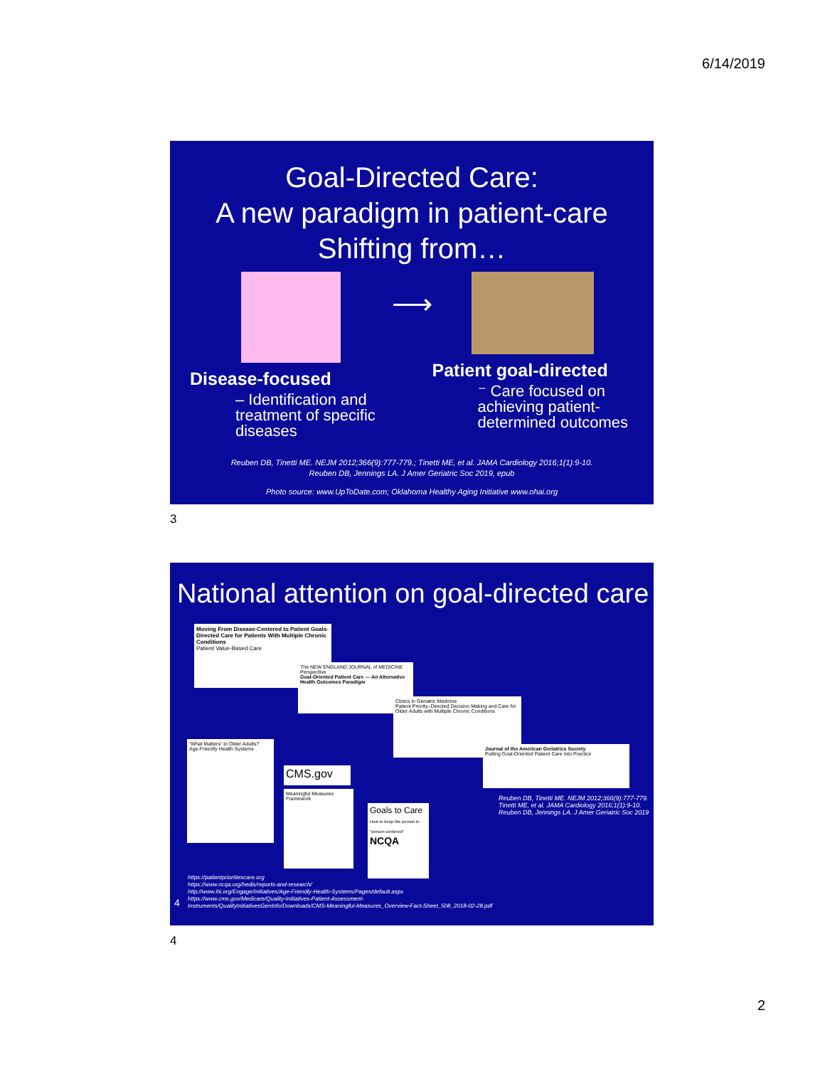6/14/2019
Goal-Directed Care:
A new paradigm in patient-care
Shifting from…
Disease-focused
– Identification and treatment of specific diseases
⟶
Patient goal-directed
⁻ Care focused on achieving patient-determined outcomes
Reuben DB, Tinetti ME. NEJM 2012;366(9):777-779.; Tinetti ME, et al. JAMA Cardiology 2016;1(1):9-10.
Reuben DB, Jennings LA. J Amer Geriatric Soc 2019, epub
Photo source: www.UpToDate.com; Oklahoma Healthy Aging Initiative www.ohai.org
3
National attention on goal-directed care
Moving From Disease-Centered to Patient Goals-Directed Care for Patients With Multiple Chronic Conditions
Patient Value-Based Care
The NEW ENGLAND JOURNAL of MEDICINE
Perspective
Goal-Oriented Patient Care — An Alternative Health Outcomes Paradigm
Clinics in Geriatric Medicine
Patient Priority–Directed Decision Making and Care for Older Adults with Multiple Chronic Conditions
Journal of the American Geriatrics Society
Putting Goal-Oriented Patient Care Into Practice
“What Matters” to Older Adults?
Age-Friendly Health Systems
CMS.gov
Meaningful Measures Framework
Goals to Care
How to keep the person in "person-centered"
NCQA
Reuben DB, Tinetti ME. NEJM 2012;366(9):777-779.
Tinetti ME, et al. JAMA Cardiology 2016;1(1):9-10.
Reuben DB, Jennings LA. J Amer Geriatric Soc 2019
4
https://patientprioritiescare.org
https://www.ncqa.org/hedis/reports-and-research/
http://www.ihi.org/Engage/Initiatives/Age-Friendly-Health-Systems/Pages/default.aspx
https://www.cms.gov/Medicare/Quality-Initiatives-Patient-Assessment-
Instruments/QualityInitiativesGenInfo/Downloads/CMS-Meaningful-Measures_Overview-Fact-Sheet_508_2018-02-28.pdf
4
2